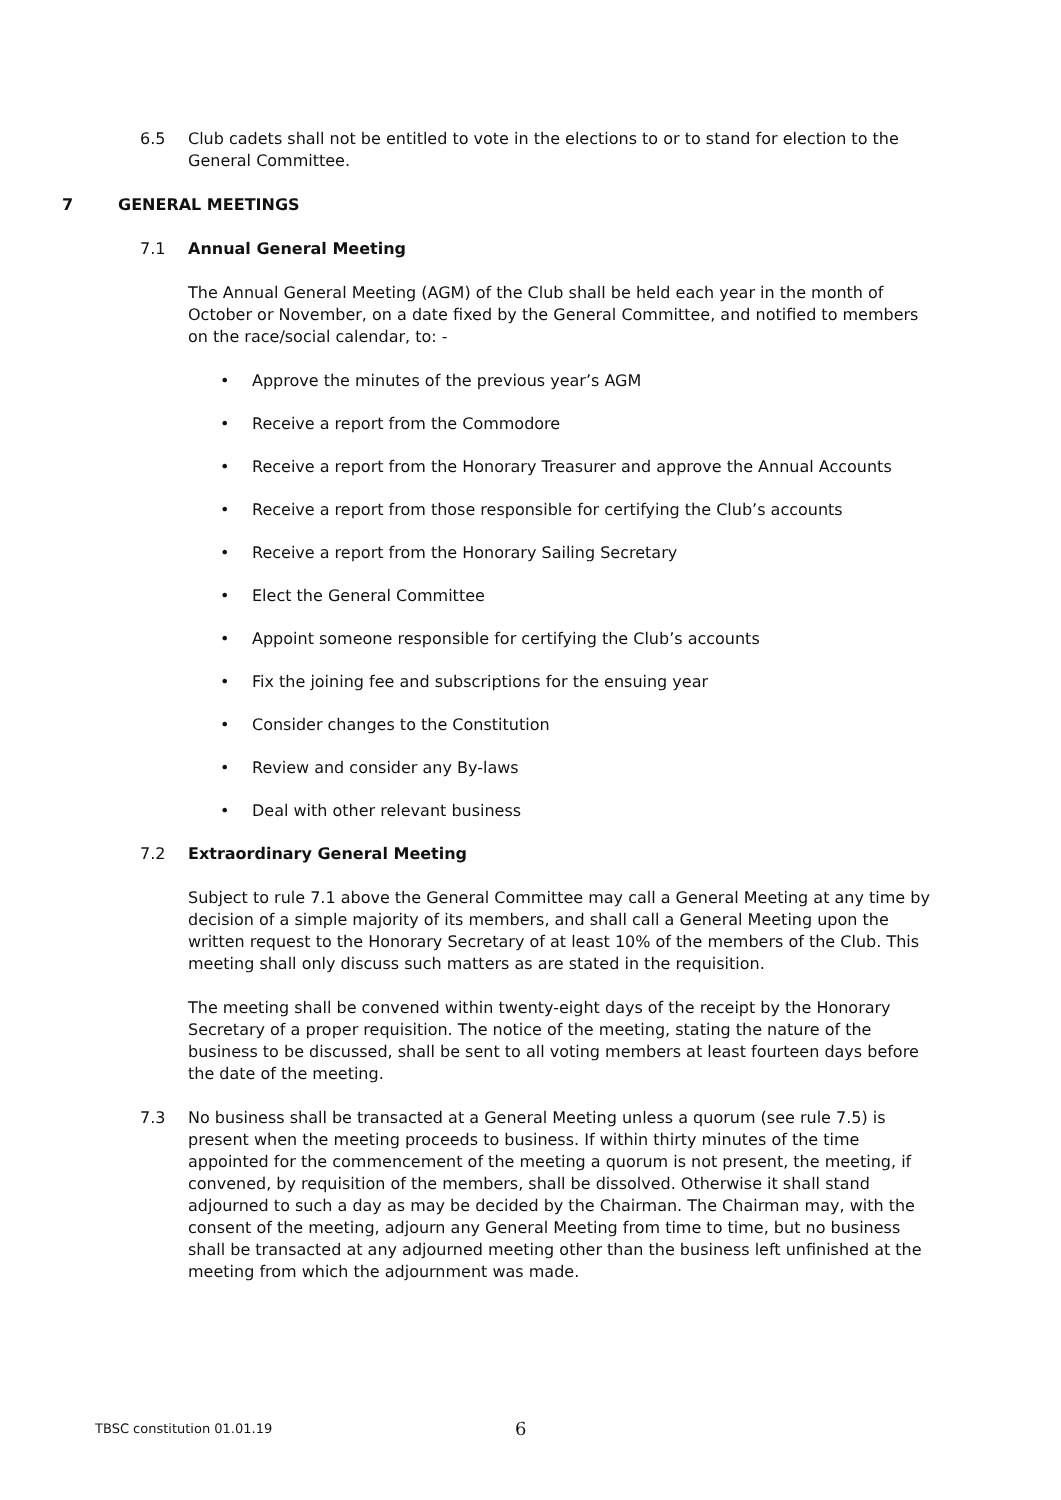6.5 Club cadets shall not be entitled to vote in the elections to or to stand for election to the General Committee.
7 GENERAL MEETINGS
7.1 Annual General Meeting
The Annual General Meeting (AGM) of the Club shall be held each year in the month of October or November, on a date fixed by the General Committee, and notified to members on the race/social calendar, to: -
• Approve the minutes of the previous year’s AGM
• Receive a report from the Commodore
• Receive a report from the Honorary Treasurer and approve the Annual Accounts
• Receive a report from those responsible for certifying the Club’s accounts
• Receive a report from the Honorary Sailing Secretary
• Elect the General Committee
• Appoint someone responsible for certifying the Club’s accounts
• Fix the joining fee and subscriptions for the ensuing year
• Consider changes to the Constitution
• Review and consider any By-laws
• Deal with other relevant business
7.2 Extraordinary General Meeting
Subject to rule 7.1 above the General Committee may call a General Meeting at any time by decision of a simple majority of its members, and shall call a General Meeting upon the written request to the Honorary Secretary of at least 10% of the members of the Club. This meeting shall only discuss such matters as are stated in the requisition.
The meeting shall be convened within twenty-eight days of the receipt by the Honorary Secretary of a proper requisition. The notice of the meeting, stating the nature of the business to be discussed, shall be sent to all voting members at least fourteen days before the date of the meeting.
7.3 No business shall be transacted at a General Meeting unless a quorum (see rule 7.5) is present when the meeting proceeds to business. If within thirty minutes of the time appointed for the commencement of the meeting a quorum is not present, the meeting, if convened, by requisition of the members, shall be dissolved. Otherwise it shall stand adjourned to such a day as may be decided by the Chairman. The Chairman may, with the consent of the meeting, adjourn any General Meeting from time to time, but no business shall be transacted at any adjourned meeting other than the business left unfinished at the meeting from which the adjournment was made.
TBSC constitution 01.01.19
6